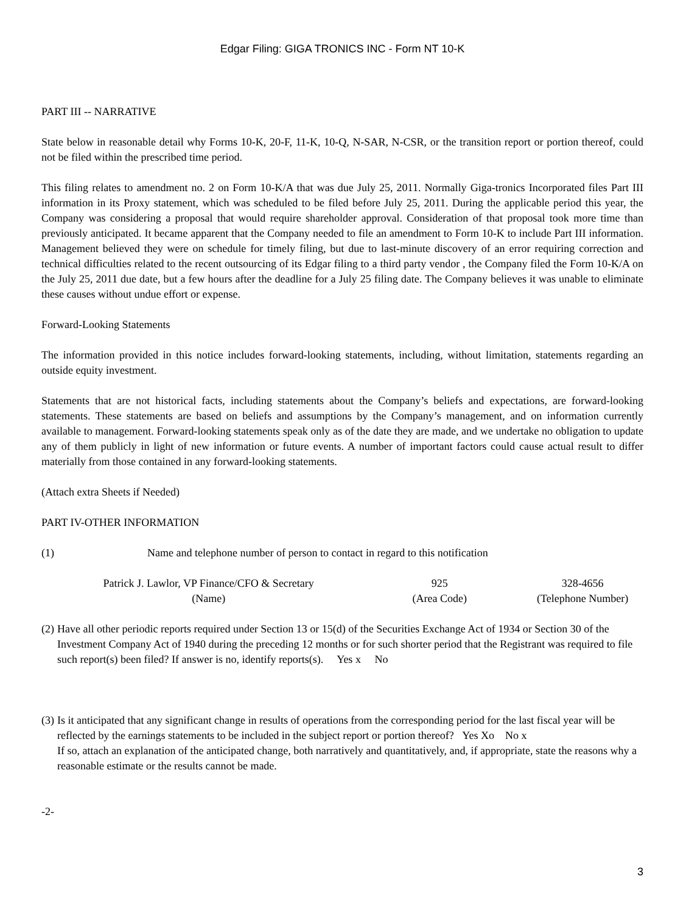Edgar Filing: GIGA TRONICS INC - Form NT 10-K
PART III -- NARRATIVE
State below in reasonable detail why Forms 10-K, 20-F, 11-K, 10-Q, N-SAR, N-CSR, or the transition report or portion thereof, could not be filed within the prescribed time period.
This filing relates to amendment no. 2 on Form 10-K/A that was due July 25, 2011. Normally Giga-tronics Incorporated files Part III information in its Proxy statement, which was scheduled to be filed before July 25, 2011. During the applicable period this year, the Company was considering a proposal that would require shareholder approval. Consideration of that proposal took more time than previously anticipated. It became apparent that the Company needed to file an amendment to Form 10-K to include Part III information. Management believed they were on schedule for timely filing, but due to last-minute discovery of an error requiring correction and technical difficulties related to the recent outsourcing of its Edgar filing to a third party vendor , the Company filed the Form 10-K/A on the July 25, 2011 due date, but a few hours after the deadline for a July 25 filing date. The Company believes it was unable to eliminate these causes without undue effort or expense.
Forward-Looking Statements
The information provided in this notice includes forward-looking statements, including, without limitation, statements regarding an outside equity investment.
Statements that are not historical facts, including statements about the Company’s beliefs and expectations, are forward-looking statements. These statements are based on beliefs and assumptions by the Company’s management, and on information currently available to management. Forward-looking statements speak only as of the date they are made, and we undertake no obligation to update any of them publicly in light of new information or future events. A number of important factors could cause actual result to differ materially from those contained in any forward-looking statements.
(Attach extra Sheets if Needed)
PART IV-OTHER INFORMATION
(1) Name and telephone number of person to contact in regard to this notification
Patrick J. Lawlor, VP Finance/CFO & Secretary
(Name)
925
(Area Code)
328-4656
(Telephone Number)
(2) Have all other periodic reports required under Section 13 or 15(d) of the Securities Exchange Act of 1934 or Section 30 of the Investment Company Act of 1940 during the preceding 12 months or for such shorter period that the Registrant was required to file such report(s) been filed? If answer is no, identify reports(s). Yes x No
(3) Is it anticipated that any significant change in results of operations from the corresponding period for the last fiscal year will be reflected by the earnings statements to be included in the subject report or portion thereof? Yes Xo No x
If so, attach an explanation of the anticipated change, both narratively and quantitatively, and, if appropriate, state the reasons why a reasonable estimate or the results cannot be made.
-2-
3